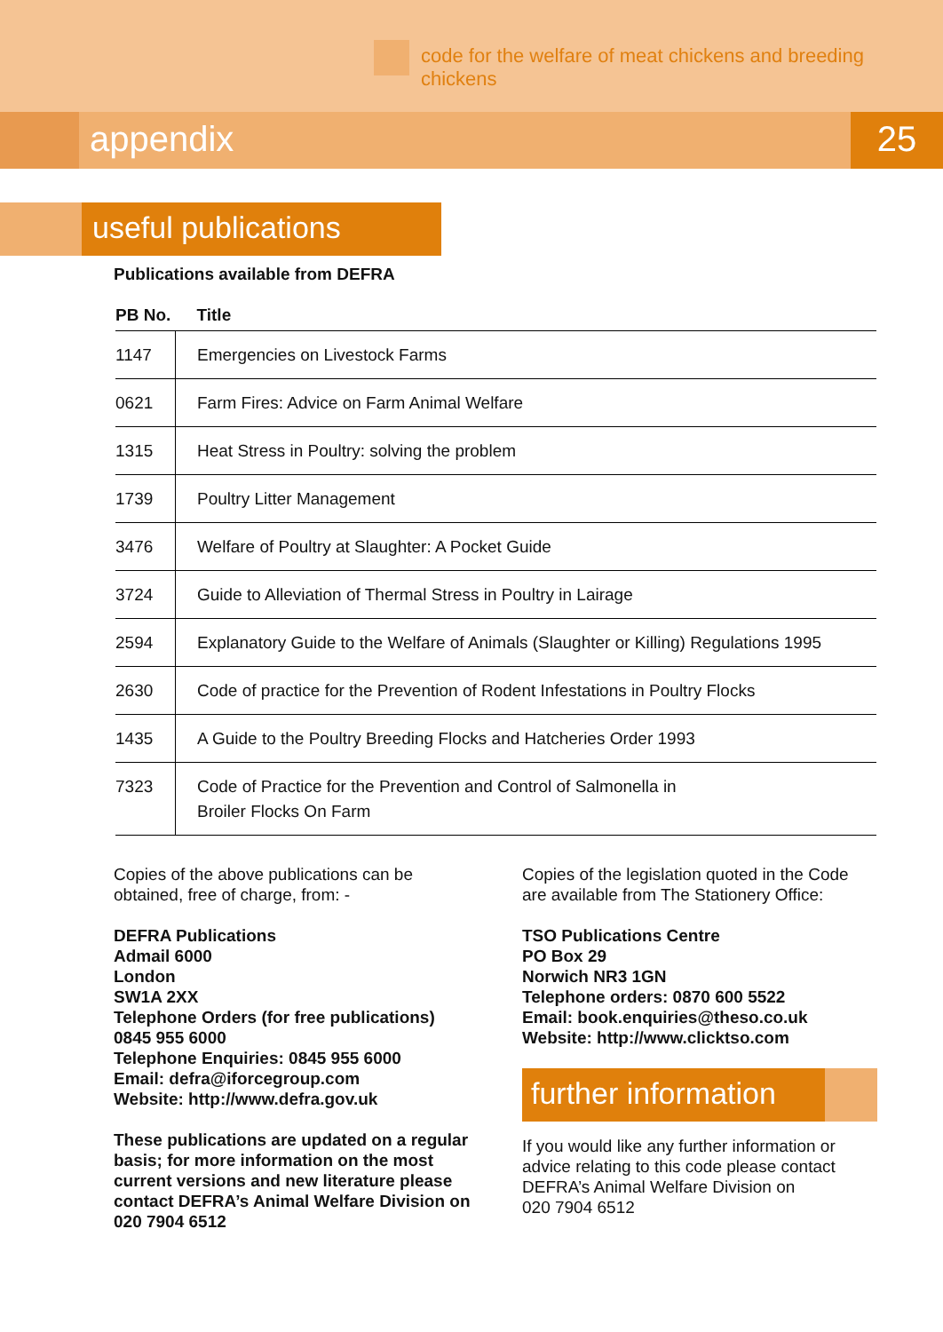code for the welfare of meat chickens and breeding chickens
appendix 25
useful publications
Publications available from DEFRA
| PB No. | Title |
| --- | --- |
| 1147 | Emergencies on Livestock Farms |
| 0621 | Farm Fires: Advice on Farm Animal Welfare |
| 1315 | Heat Stress in Poultry: solving the problem |
| 1739 | Poultry Litter Management |
| 3476 | Welfare of Poultry at Slaughter: A Pocket Guide |
| 3724 | Guide to Alleviation of Thermal Stress in Poultry in Lairage |
| 2594 | Explanatory Guide to the Welfare of Animals (Slaughter or Killing) Regulations 1995 |
| 2630 | Code of practice for the Prevention of Rodent Infestations in Poultry Flocks |
| 1435 | A Guide to the Poultry Breeding Flocks and Hatcheries Order 1993 |
| 7323 | Code of Practice for the Prevention and Control of Salmonella in Broiler Flocks On Farm |
Copies of the above publications can be obtained, free of charge, from: -
DEFRA Publications
Admail 6000
London
SW1A 2XX
Telephone Orders (for free publications)
0845 955 6000
Telephone Enquiries: 0845 955 6000
Email: defra@iforcegroup.com
Website: http://www.defra.gov.uk
These publications are updated on a regular basis; for more information on the most current versions and new literature please contact DEFRA’s Animal Welfare Division on 020 7904 6512
Copies of the legislation quoted in the Code are available from The Stationery Office:
TSO Publications Centre
PO Box 29
Norwich NR3 1GN
Telephone orders: 0870 600 5522
Email: book.enquiries@theso.co.uk
Website: http://www.clicktso.com
further information
If you would like any further information or advice relating to this code please contact DEFRA’s Animal Welfare Division on
020 7904 6512